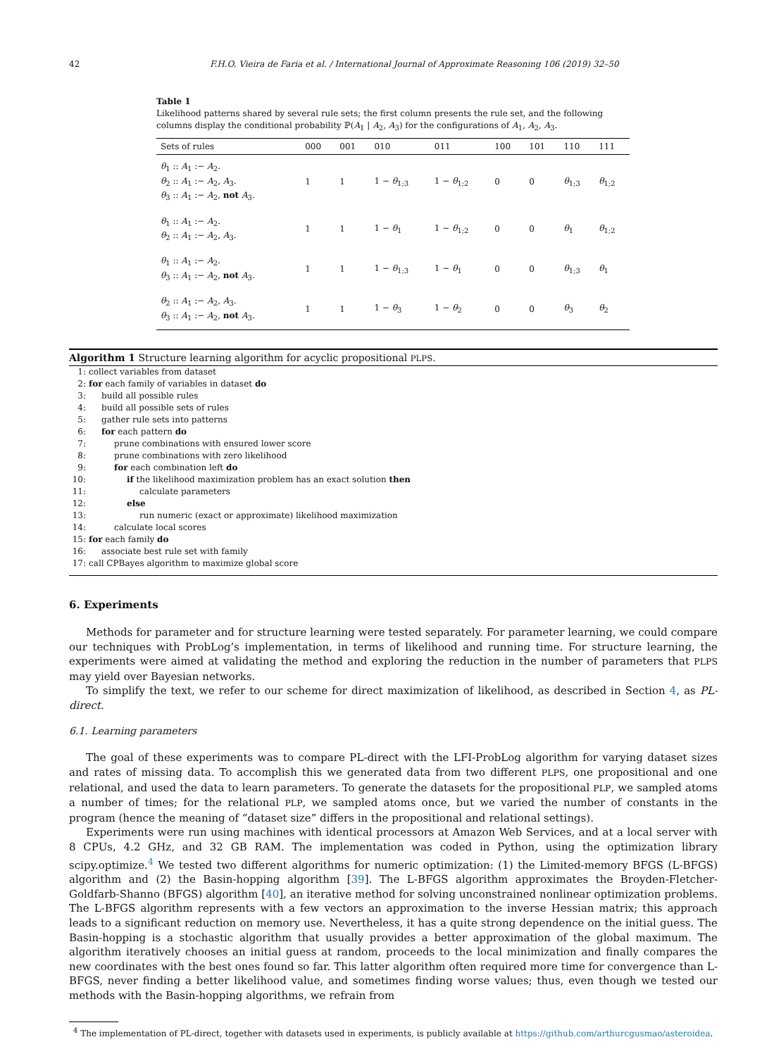42 F.H.O. Vieira de Faria et al. / International Journal of Approximate Reasoning 106 (2019) 32–50
Table 1
Likelihood patterns shared by several rule sets; the first column presents the rule set, and the following columns display the conditional probability ℙ(A<sub>1</sub> | A<sub>2</sub>, A<sub>3</sub>) for the configurations of A<sub>1</sub>, A<sub>2</sub>, A<sub>3</sub>.
| Sets of rules | 000 | 001 | 010 | 011 | 100 | 101 | 110 | 111 |
| --- | --- | --- | --- | --- | --- | --- | --- | --- |
| θ<sub>1</sub> :: A<sub>1</sub> :− A<sub>2</sub>. θ<sub>2</sub> :: A<sub>1</sub> :− A<sub>2</sub>, A<sub>3</sub>. θ<sub>3</sub> :: A<sub>1</sub> :− A<sub>2</sub>, not A<sub>3</sub>. | 1 | 1 | 1 − θ<sub>1;3</sub> | 1 − θ<sub>1;2</sub> | 0 | 0 | θ<sub>1;3</sub> | θ<sub>1;2</sub> |
| θ<sub>1</sub> :: A<sub>1</sub> :− A<sub>2</sub>. θ<sub>2</sub> :: A<sub>1</sub> :− A<sub>2</sub>, A<sub>3</sub>. | 1 | 1 | 1 − θ<sub>1</sub> | 1 − θ<sub>1;2</sub> | 0 | 0 | θ<sub>1</sub> | θ<sub>1;2</sub> |
| θ<sub>1</sub> :: A<sub>1</sub> :− A<sub>2</sub>. θ<sub>3</sub> :: A<sub>1</sub> :− A<sub>2</sub>, not A<sub>3</sub>. | 1 | 1 | 1 − θ<sub>1;3</sub> | 1 − θ<sub>1</sub> | 0 | 0 | θ<sub>1;3</sub> | θ<sub>1</sub> |
| θ<sub>2</sub> :: A<sub>1</sub> :− A<sub>2</sub>, A<sub>3</sub>. θ<sub>3</sub> :: A<sub>1</sub> :− A<sub>2</sub>, not A<sub>3</sub>. | 1 | 1 | 1 − θ<sub>3</sub> | 1 − θ<sub>2</sub> | 0 | 0 | θ<sub>3</sub> | θ<sub>2</sub> |
Algorithm 1 Structure learning algorithm for acyclic propositional PLPS.
1: collect variables from dataset
2: for each family of variables in dataset do
3:  build all possible rules
4:  build all possible sets of rules
5:  gather rule sets into patterns
6:  for each pattern do
7:   prune combinations with ensured lower score
8:   prune combinations with zero likelihood
9:   for each combination left do
10:     if the likelihood maximization problem has an exact solution then
11:      calculate parameters
12:     else
13:      run numeric (exact or approximate) likelihood maximization
14:   calculate local scores
15: for each family do
16:  associate best rule set with family
17: call CPBayes algorithm to maximize global score
6. Experiments
Methods for parameter and for structure learning were tested separately. For parameter learning, we could compare our techniques with ProbLog’s implementation, in terms of likelihood and running time. For structure learning, the experiments were aimed at validating the method and exploring the reduction in the number of parameters that PLPS may yield over Bayesian networks.
To simplify the text, we refer to our scheme for direct maximization of likelihood, as described in Section 4, as PL-direct.
6.1. Learning parameters
The goal of these experiments was to compare PL-direct with the LFI-ProbLog algorithm for varying dataset sizes and rates of missing data. To accomplish this we generated data from two different PLPS, one propositional and one relational, and used the data to learn parameters. To generate the datasets for the propositional PLP, we sampled atoms a number of times; for the relational PLP, we sampled atoms once, but we varied the number of constants in the program (hence the meaning of “dataset size” differs in the propositional and relational settings).
Experiments were run using machines with identical processors at Amazon Web Services, and at a local server with 8 CPUs, 4.2 GHz, and 32 GB RAM. The implementation was coded in Python, using the optimization library scipy.optimize.<sup>4</sup> We tested two different algorithms for numeric optimization: (1) the Limited-memory BFGS (L-BFGS) algorithm and (2) the Basin-hopping algorithm [39]. The L-BFGS algorithm approximates the Broyden-Fletcher-Goldfarb-Shanno (BFGS) algorithm [40], an iterative method for solving unconstrained nonlinear optimization problems. The L-BFGS algorithm represents with a few vectors an approximation to the inverse Hessian matrix; this approach leads to a significant reduction on memory use. Nevertheless, it has a quite strong dependence on the initial guess. The Basin-hopping is a stochastic algorithm that usually provides a better approximation of the global maximum. The algorithm iteratively chooses an initial guess at random, proceeds to the local minimization and finally compares the new coordinates with the best ones found so far. This latter algorithm often required more time for convergence than L-BFGS, never finding a better likelihood value, and sometimes finding worse values; thus, even though we tested our methods with the Basin-hopping algorithms, we refrain from
 <sup>4</sup> The implementation of PL-direct, together with datasets used in experiments, is publicly available at https://github.com/arthurcgusmao/asteroidea.